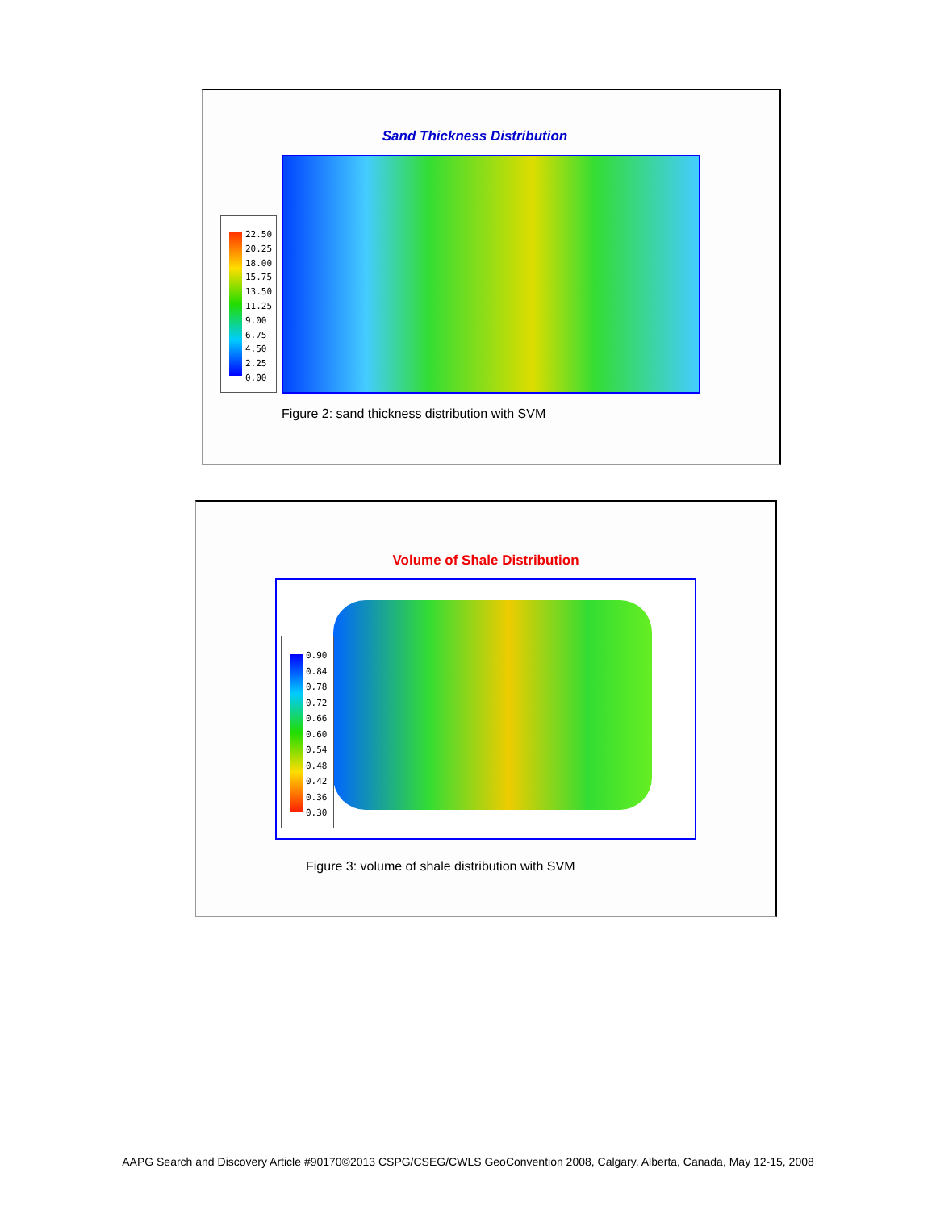Sand Thickness Distribution
22.50
20.25
18.00
15.75
13.50
11.25
9.00
6.75
4.50
2.25
0.00
Figure 2: sand thickness distribution with SVM
Volume of Shale Distribution
0.90
0.84
0.78
0.72
0.66
0.60
0.54
0.48
0.42
0.36
0.30
Figure 3: volume of shale distribution with SVM
AAPG Search and Discovery Article #90170©2013 CSPG/CSEG/CWLS GeoConvention 2008, Calgary, Alberta, Canada, May 12-15, 2008